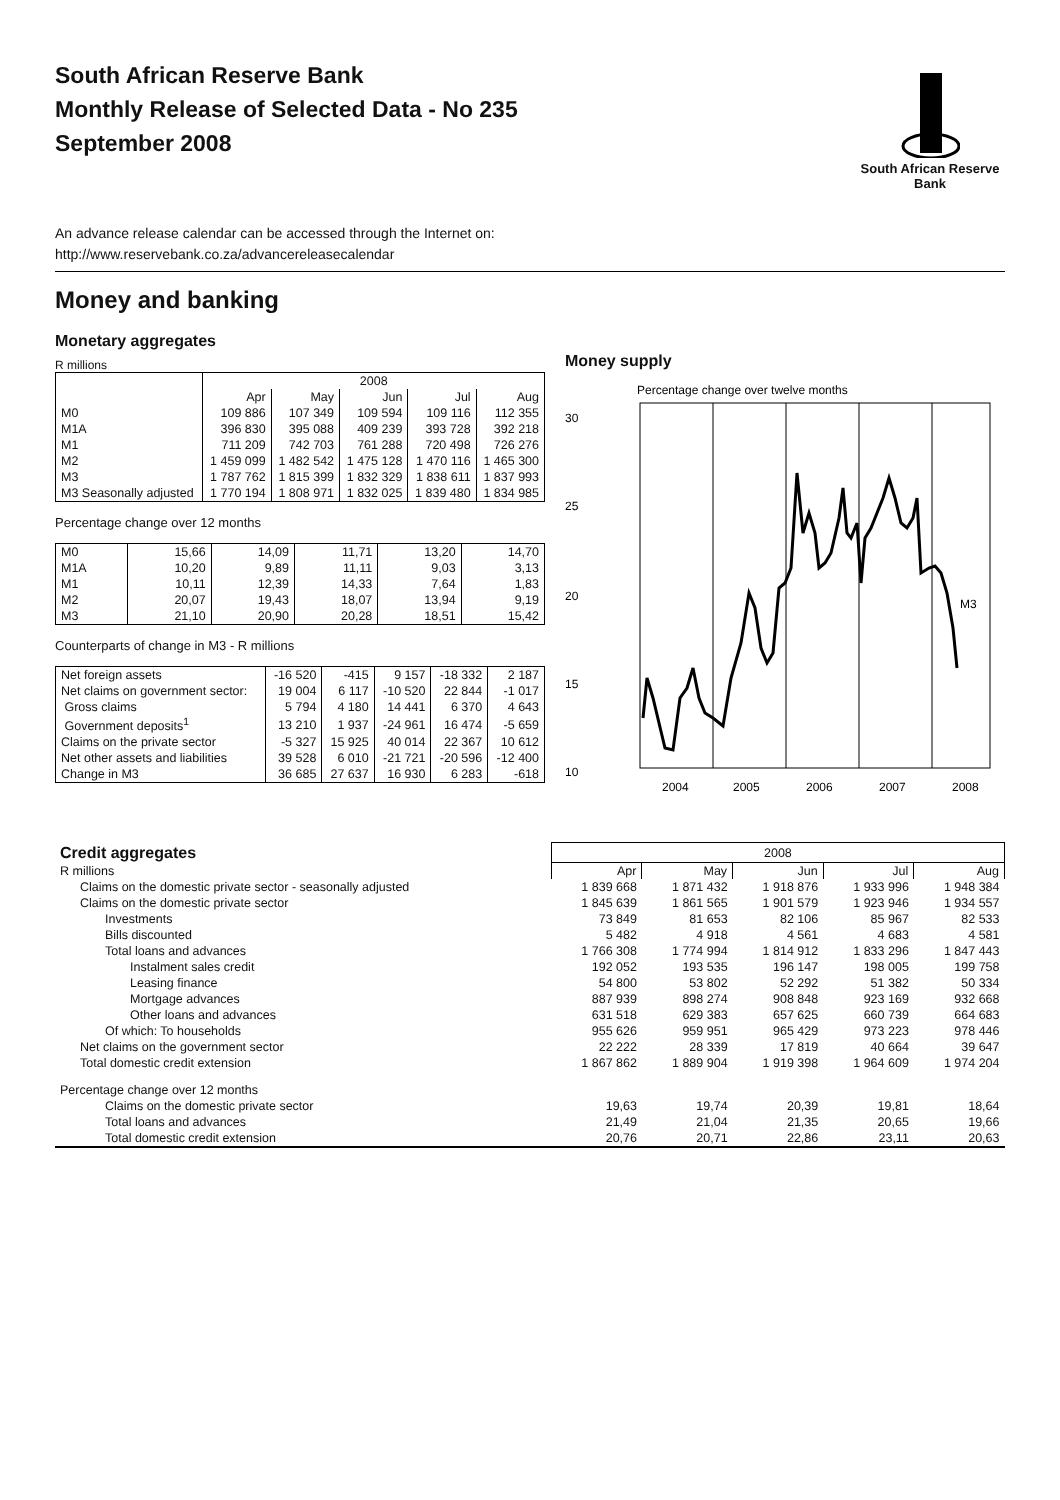South African Reserve Bank
Monthly Release of Selected Data - No 235
September 2008
South African Reserve Bank
An advance release calendar can be accessed through the Internet on:
http://www.reservebank.co.za/advancereleasecalendar
Money and banking
Monetary aggregates
R millions
| | 2008 | | | | |
| --- | --- | --- | --- | --- | --- |
| | Apr | May | Jun | Jul | Aug |
| M0 | 109 886 | 107 349 | 109 594 | 109 116 | 112 355 |
| M1A | 396 830 | 395 088 | 409 239 | 393 728 | 392 218 |
| M1 | 711 209 | 742 703 | 761 288 | 720 498 | 726 276 |
| M2 | 1 459 099 | 1 482 542 | 1 475 128 | 1 470 116 | 1 465 300 |
| M3 | 1 787 762 | 1 815 399 | 1 832 329 | 1 838 611 | 1 837 993 |
| M3 Seasonally adjusted | 1 770 194 | 1 808 971 | 1 832 025 | 1 839 480 | 1 834 985 |
Percentage change over 12 months
| M0 | 15,66 | 14,09 | 11,71 | 13,20 | 14,70 |
| M1A | 10,20 | 9,89 | 11,11 | 9,03 | 3,13 |
| M1 | 10,11 | 12,39 | 14,33 | 7,64 | 1,83 |
| M2 | 20,07 | 19,43 | 18,07 | 13,94 | 9,19 |
| M3 | 21,10 | 20,90 | 20,28 | 18,51 | 15,42 |
Counterparts of change in M3 - R millions
| Net foreign assets | -16 520 | -415 | 9 157 | -18 332 | 2 187 |
| Net claims on government sector: | 19 004 | 6 117 | -10 520 | 22 844 | -1 017 |
| Gross claims | 5 794 | 4 180 | 14 441 | 6 370 | 4 643 |
| Government deposits<sup>1</sup> | 13 210 | 1 937 | -24 961 | 16 474 | -5 659 |
| Claims on the private sector | -5 327 | 15 925 | 40 014 | 22 367 | 10 612 |
| Net other assets and liabilities | 39 528 | 6 010 | -21 721 | -20 596 | -12 400 |
| Change in M3 | 36 685 | 27 637 | 16 930 | 6 283 | -618 |
Money supply
Percentage change over twelve months
30
25
20
15
10
M3
2004
2005
2006
2007
2008
| Credit aggregates | 2008 | | | | |
| R millions | Apr | May | Jun | Jul | Aug |
| Claims on the domestic private sector - seasonally adjusted | 1 839 668 | 1 871 432 | 1 918 876 | 1 933 996 | 1 948 384 |
| Claims on the domestic private sector | 1 845 639 | 1 861 565 | 1 901 579 | 1 923 946 | 1 934 557 |
| Investments | 73 849 | 81 653 | 82 106 | 85 967 | 82 533 |
| Bills discounted | 5 482 | 4 918 | 4 561 | 4 683 | 4 581 |
| Total loans and advances | 1 766 308 | 1 774 994 | 1 814 912 | 1 833 296 | 1 847 443 |
| Instalment sales credit | 192 052 | 193 535 | 196 147 | 198 005 | 199 758 |
| Leasing finance | 54 800 | 53 802 | 52 292 | 51 382 | 50 334 |
| Mortgage advances | 887 939 | 898 274 | 908 848 | 923 169 | 932 668 |
| Other loans and advances | 631 518 | 629 383 | 657 625 | 660 739 | 664 683 |
| Of which: To households | 955 626 | 959 951 | 965 429 | 973 223 | 978 446 |
| Net claims on the government sector | 22 222 | 28 339 | 17 819 | 40 664 | 39 647 |
| Total domestic credit extension | 1 867 862 | 1 889 904 | 1 919 398 | 1 964 609 | 1 974 204 |
| Percentage change over 12 months | | | | | |
| Claims on the domestic private sector | 19,63 | 19,74 | 20,39 | 19,81 | 18,64 |
| Total loans and advances | 21,49 | 21,04 | 21,35 | 20,65 | 19,66 |
| Total domestic credit extension | 20,76 | 20,71 | 22,86 | 23,11 | 20,63 |